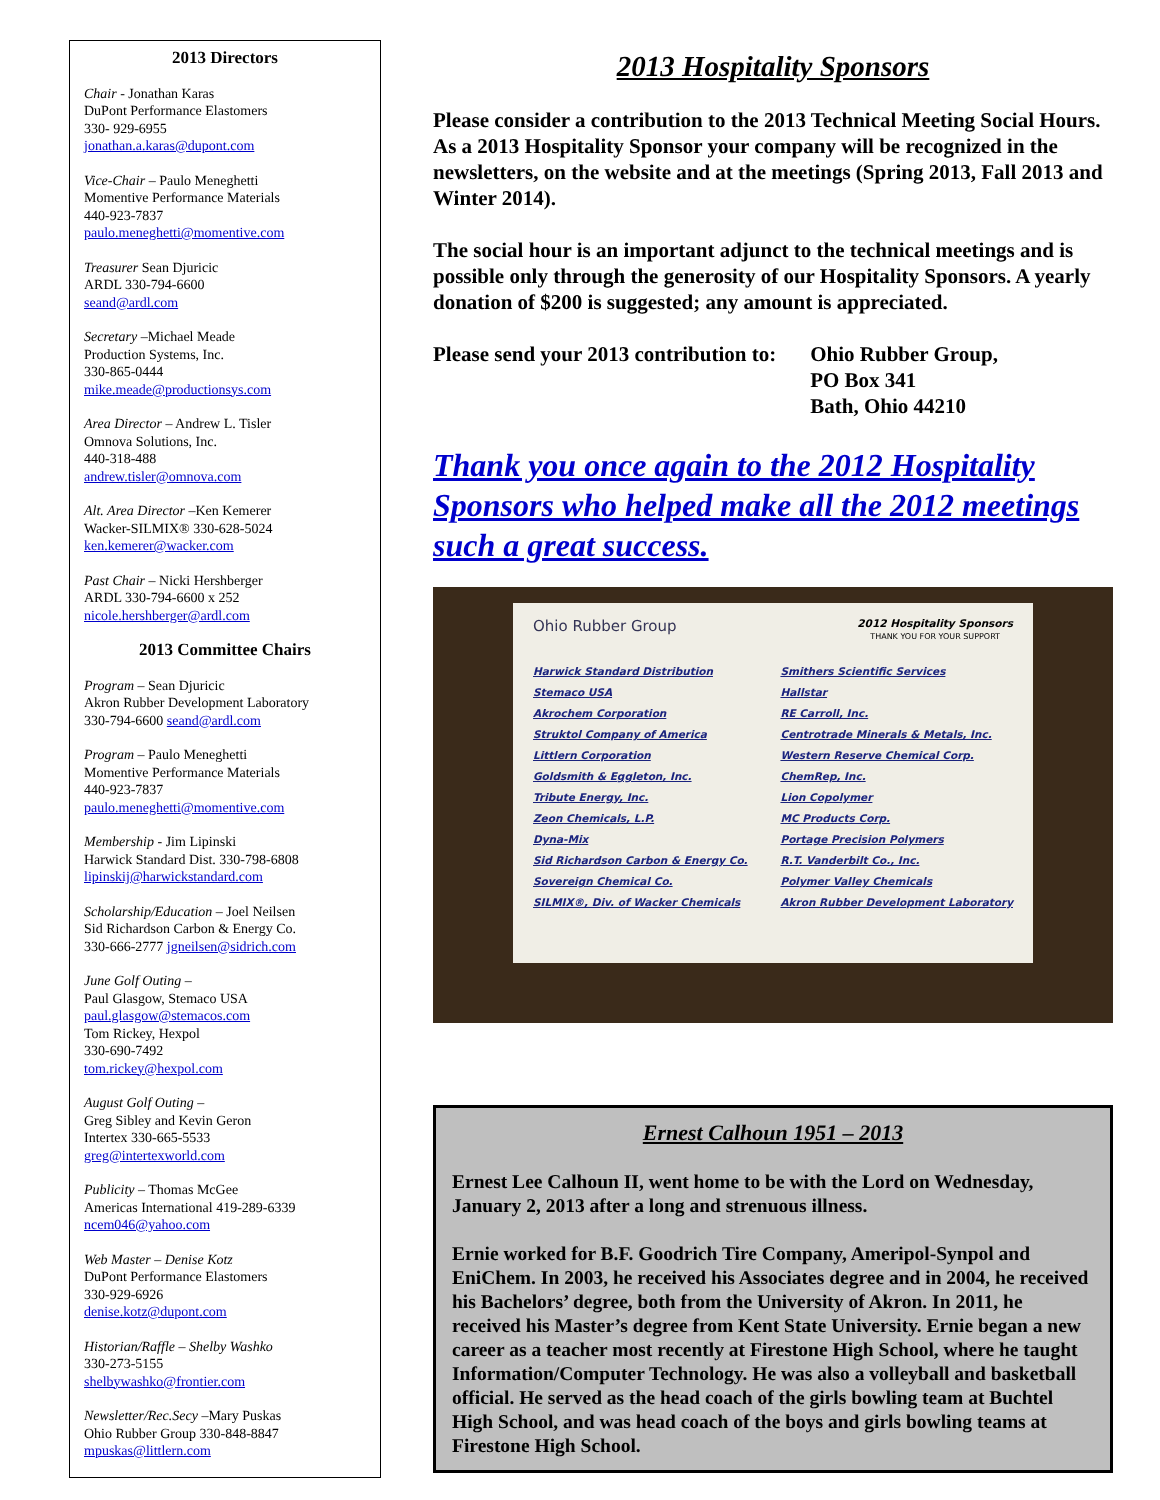2013 Directors
Chair - Jonathan Karas
DuPont Performance Elastomers
330- 929-6955
jonathan.a.karas@dupont.com
Vice-Chair – Paulo Meneghetti
Momentive Performance Materials
440-923-7837
paulo.meneghetti@momentive.com
Treasurer Sean Djuricic
ARDL 330-794-6600
seand@ardl.com
Secretary –Michael Meade
Production Systems, Inc.
330-865-0444
mike.meade@productionsys.com
Area Director – Andrew L. Tisler
Omnova Solutions, Inc.
440-318-488
andrew.tisler@omnova.com
Alt. Area Director –Ken Kemerer
Wacker-SILMIX® 330-628-5024
ken.kemerer@wacker.com
Past Chair – Nicki Hershberger
ARDL 330-794-6600 x 252
nicole.hershberger@ardl.com
2013 Committee Chairs
Program – Sean Djuricic
Akron Rubber Development Laboratory
330-794-6600 seand@ardl.com
Program – Paulo Meneghetti
Momentive Performance Materials
440-923-7837
paulo.meneghetti@momentive.com
Membership - Jim Lipinski
Harwick Standard Dist. 330-798-6808
lipinskij@harwickstandard.com
Scholarship/Education – Joel Neilsen
Sid Richardson Carbon & Energy Co.
330-666-2777 jgneilsen@sidrich.com
June Golf Outing –
Paul Glasgow, Stemaco USA
paul.glasgow@stemacos.com
Tom Rickey, Hexpol
330-690-7492
tom.rickey@hexpol.com
August Golf Outing –
Greg Sibley and Kevin Geron
Intertex 330-665-5533
greg@intertexworld.com
Publicity – Thomas McGee
Americas International 419-289-6339
ncem046@yahoo.com
Web Master – Denise Kotz
DuPont Performance Elastomers
330-929-6926
denise.kotz@dupont.com
Historian/Raffle – Shelby Washko
330-273-5155
shelbywashko@frontier.com
Newsletter/Rec.Secy –Mary Puskas
Ohio Rubber Group 330-848-8847
mpuskas@littlern.com
2013 Hospitality Sponsors
Please consider a contribution to the 2013 Technical Meeting Social Hours. As a 2013 Hospitality Sponsor your company will be recognized in the newsletters, on the website and at the meetings (Spring 2013, Fall 2013 and Winter 2014).
The social hour is an important adjunct to the technical meetings and is possible only through the generosity of our Hospitality Sponsors. A yearly donation of $200 is suggested; any amount is appreciated.
Please send your 2013 contribution to: Ohio Rubber Group,
PO Box 341
Bath, Ohio 44210
Thank you once again to the 2012 Hospitality Sponsors who helped make all the 2012 meetings such a great success.
Ohio Rubber Group 2012 Hospitality Sponsors
THANK YOU FOR YOUR SUPPORT
Harwick Standard Distribution
Stemaco USA
Akrochem Corporation
Struktol Company of America
Littlern Corporation
Goldsmith & Eggleton, Inc.
Tribute Energy, Inc.
Zeon Chemicals, L.P.
Dyna-Mix
Sid Richardson Carbon & Energy Co.
Sovereign Chemical Co.
SILMIX®, Div. of Wacker Chemicals
Smithers Scientific Services
Hallstar
RE Carroll, Inc.
Centrotrade Minerals & Metals, Inc.
Western Reserve Chemical Corp.
ChemRep, Inc.
Lion Copolymer
MC Products Corp.
Portage Precision Polymers
R.T. Vanderbilt Co., Inc.
Polymer Valley Chemicals
Akron Rubber Development Laboratory
Ernest Calhoun 1951 – 2013
Ernest Lee Calhoun II, went home to be with the Lord on Wednesday, January 2, 2013 after a long and strenuous illness.
Ernie worked for B.F. Goodrich Tire Company, Ameripol-Synpol and EniChem. In 2003, he received his Associates degree and in 2004, he received his Bachelors’ degree, both from the University of Akron. In 2011, he received his Master’s degree from Kent State University. Ernie began a new career as a teacher most recently at Firestone High School, where he taught Information/Computer Technology. He was also a volleyball and basketball official. He served as the head coach of the girls bowling team at Buchtel High School, and was head coach of the boys and girls bowling teams at Firestone High School.